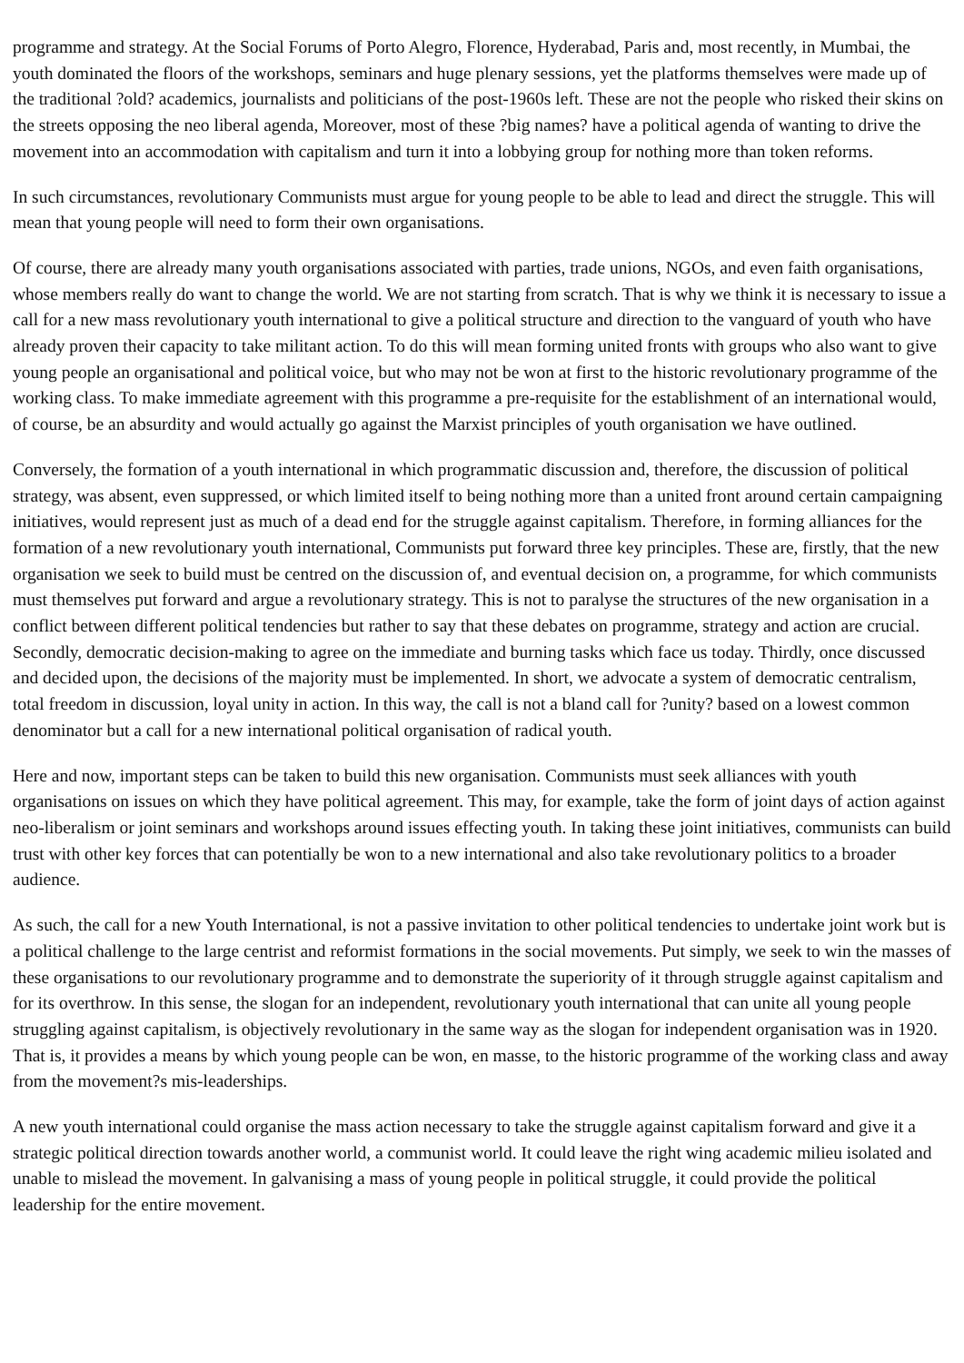programme and strategy. At the Social Forums of Porto Alegro, Florence, Hyderabad, Paris and, most recently, in Mumbai, the youth dominated the floors of the workshops, seminars and huge plenary sessions, yet the platforms themselves were made up of the traditional ?old? academics, journalists and politicians of the post-1960s left. These are not the people who risked their skins on the streets opposing the neo liberal agenda, Moreover, most of these ?big names? have a political agenda of wanting to drive the movement into an accommodation with capitalism and turn it into a lobbying group for nothing more than token reforms.
In such circumstances, revolutionary Communists must argue for young people to be able to lead and direct the struggle. This will mean that young people will need to form their own organisations.
Of course, there are already many youth organisations associated with parties, trade unions, NGOs, and even faith organisations, whose members really do want to change the world. We are not starting from scratch. That is why we think it is necessary to issue a call for a new mass revolutionary youth international to give a political structure and direction to the vanguard of youth who have already proven their capacity to take militant action. To do this will mean forming united fronts with groups who also want to give young people an organisational and political voice, but who may not be won at first to the historic revolutionary programme of the working class. To make immediate agreement with this programme a pre-requisite for the establishment of an international would, of course, be an absurdity and would actually go against the Marxist principles of youth organisation we have outlined.
Conversely, the formation of a youth international in which programmatic discussion and, therefore, the discussion of political strategy, was absent, even suppressed, or which limited itself to being nothing more than a united front around certain campaigning initiatives, would represent just as much of a dead end for the struggle against capitalism. Therefore, in forming alliances for the formation of a new revolutionary youth international, Communists put forward three key principles. These are, firstly, that the new organisation we seek to build must be centred on the discussion of, and eventual decision on, a programme, for which communists must themselves put forward and argue a revolutionary strategy. This is not to paralyse the structures of the new organisation in a conflict between different political tendencies but rather to say that these debates on programme, strategy and action are crucial. Secondly, democratic decision-making to agree on the immediate and burning tasks which face us today. Thirdly, once discussed and decided upon, the decisions of the majority must be implemented. In short, we advocate a system of democratic centralism, total freedom in discussion, loyal unity in action. In this way, the call is not a bland call for ?unity? based on a lowest common denominator but a call for a new international political organisation of radical youth.
Here and now, important steps can be taken to build this new organisation. Communists must seek alliances with youth organisations on issues on which they have political agreement. This may, for example, take the form of joint days of action against neo-liberalism or joint seminars and workshops around issues effecting youth. In taking these joint initiatives, communists can build trust with other key forces that can potentially be won to a new international and also take revolutionary politics to a broader audience.
As such, the call for a new Youth International, is not a passive invitation to other political tendencies to undertake joint work but is a political challenge to the large centrist and reformist formations in the social movements. Put simply, we seek to win the masses of these organisations to our revolutionary programme and to demonstrate the superiority of it through struggle against capitalism and for its overthrow. In this sense, the slogan for an independent, revolutionary youth international that can unite all young people struggling against capitalism, is objectively revolutionary in the same way as the slogan for independent organisation was in 1920. That is, it provides a means by which young people can be won, en masse, to the historic programme of the working class and away from the movement?s mis-leaderships.
A new youth international could organise the mass action necessary to take the struggle against capitalism forward and give it a strategic political direction towards another world, a communist world. It could leave the right wing academic milieu isolated and unable to mislead the movement. In galvanising a mass of young people in political struggle, it could provide the political leadership for the entire movement.